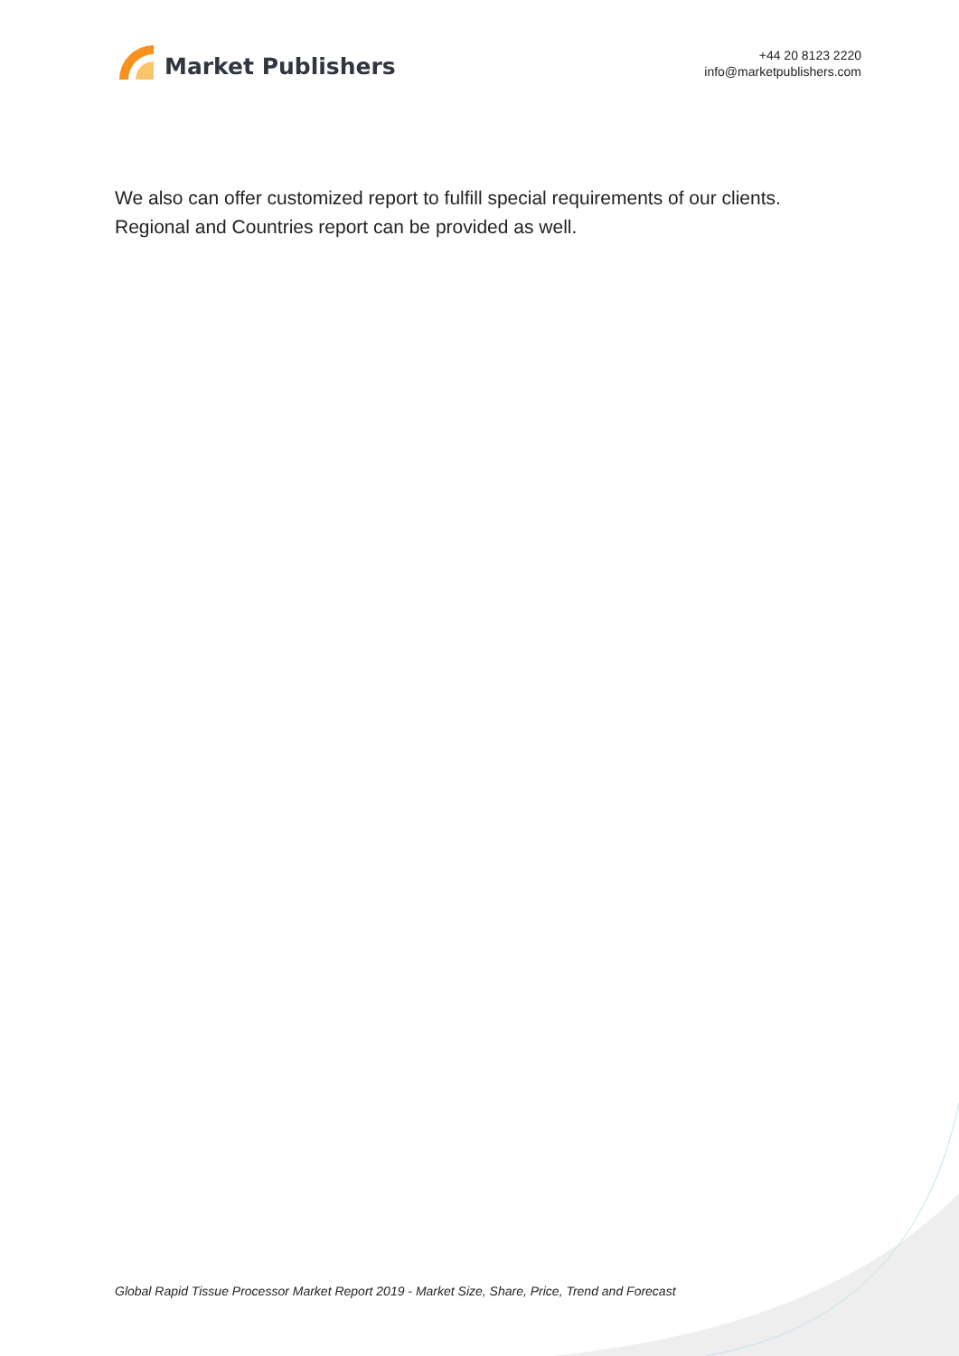Market Publishers
+44 20 8123 2220
info@marketpublishers.com
We also can offer customized report to fulfill special requirements of our clients. Regional and Countries report can be provided as well.
Global Rapid Tissue Processor Market Report 2019 - Market Size, Share, Price, Trend and Forecast